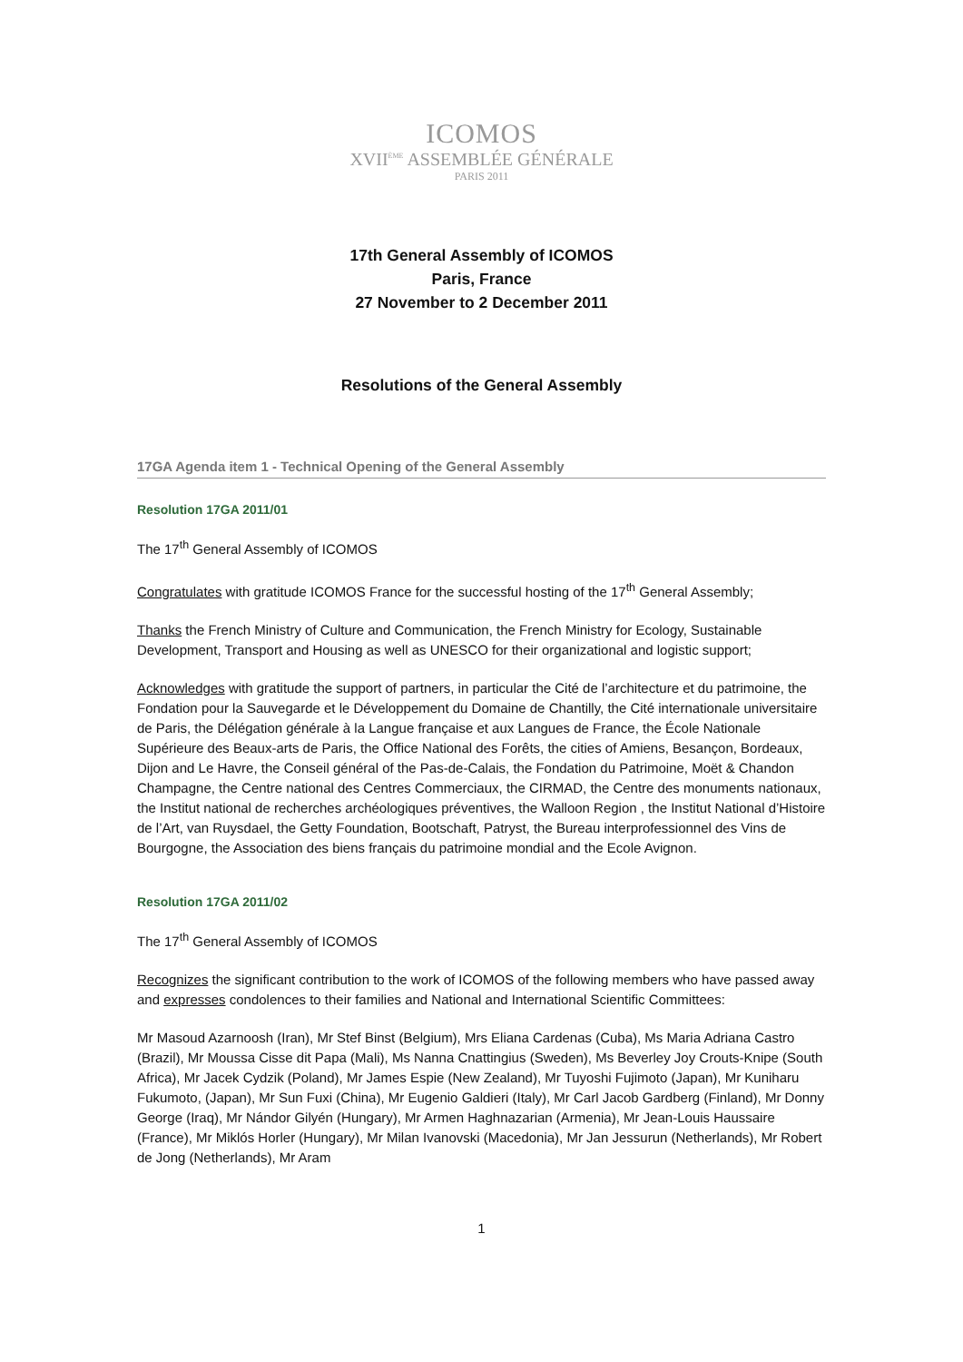ICOMOS
XVII<sup>ÈME</sup> ASSEMBLÉE GÉNÉRALE
PARIS 2011
17th General Assembly of ICOMOS
Paris, France
27 November to 2 December 2011
Resolutions of the General Assembly
17GA Agenda item 1 - Technical Opening of the General Assembly
Resolution 17GA 2011/01
The 17<sup>th</sup> General Assembly of ICOMOS
Congratulates with gratitude ICOMOS France for the successful hosting of the 17<sup>th</sup> General Assembly;
Thanks the French Ministry of Culture and Communication, the French Ministry for Ecology, Sustainable Development, Transport and Housing as well as UNESCO for their organizational and logistic support;
Acknowledges with gratitude the support of partners, in particular the Cité de l’architecture et du patrimoine, the Fondation pour la Sauvegarde et le Développement du Domaine de Chantilly, the Cité internationale universitaire de Paris, the Délégation générale à la Langue française et aux Langues de France, the École Nationale Supérieure des Beaux-arts de Paris, the Office National des Forêts, the cities of Amiens, Besançon, Bordeaux, Dijon and Le Havre, the Conseil général of the Pas-de-Calais, the Fondation du Patrimoine, Moët & Chandon Champagne, the Centre national des Centres Commerciaux, the CIRMAD, the Centre des monuments nationaux, the Institut national de recherches archéologiques préventives, the Walloon Region , the Institut National d’Histoire de l’Art, van Ruysdael, the Getty Foundation, Bootschaft, Patryst, the Bureau interprofessionnel des Vins de Bourgogne, the Association des biens français du patrimoine mondial and the Ecole Avignon.
Resolution 17GA 2011/02
The 17<sup>th</sup> General Assembly of ICOMOS
Recognizes the significant contribution to the work of ICOMOS of the following members who have passed away and expresses condolences to their families and National and International Scientific Committees:
Mr Masoud Azarnoosh (Iran), Mr Stef Binst (Belgium), Mrs Eliana Cardenas (Cuba), Ms Maria Adriana Castro (Brazil), Mr Moussa Cisse dit Papa (Mali), Ms Nanna Cnattingius (Sweden), Ms Beverley Joy Crouts-Knipe (South Africa), Mr Jacek Cydzik (Poland), Mr James Espie (New Zealand), Mr Tuyoshi Fujimoto (Japan), Mr Kuniharu Fukumoto, (Japan), Mr Sun Fuxi (China), Mr Eugenio Galdieri (Italy), Mr Carl Jacob Gardberg (Finland), Mr Donny George (Iraq), Mr Nándor Gilyén (Hungary), Mr Armen Haghnazarian (Armenia), Mr Jean-Louis Haussaire (France), Mr Miklós Horler (Hungary), Mr Milan Ivanovski (Macedonia), Mr Jan Jessurun (Netherlands), Mr Robert de Jong (Netherlands), Mr Aram
1